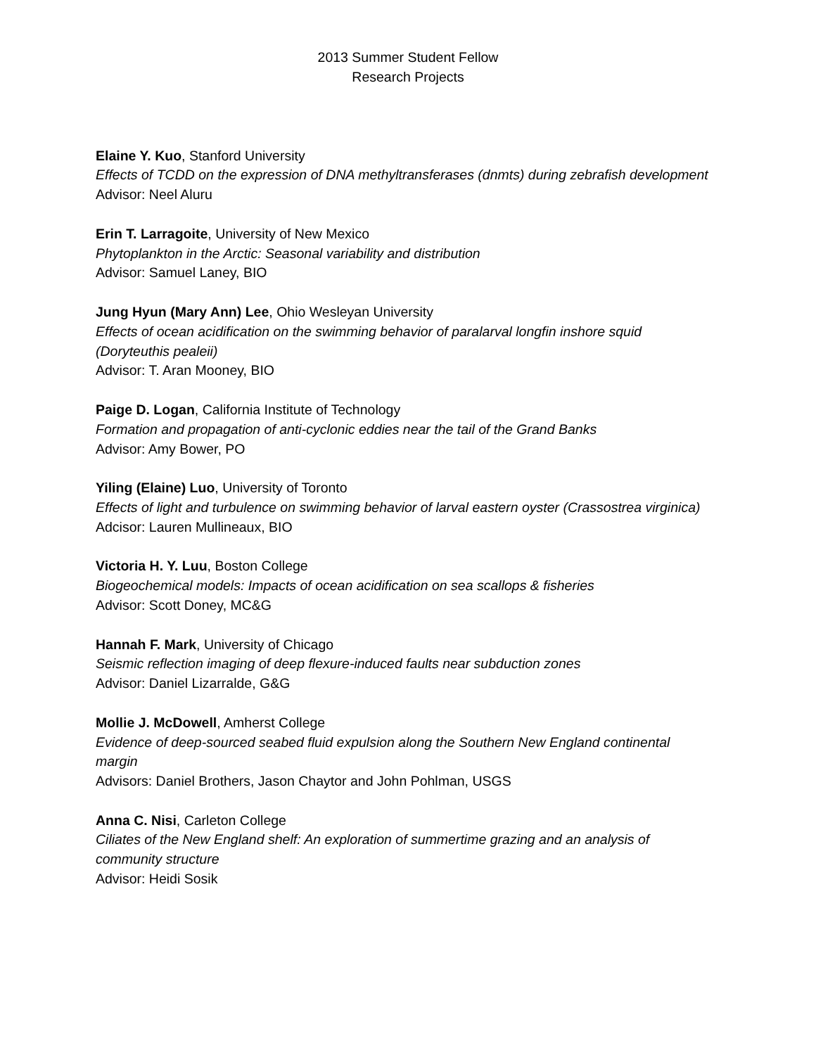2013 Summer Student Fellow
Research Projects
Elaine Y. Kuo, Stanford University
Effects of TCDD on the expression of DNA methyltransferases (dnmts) during zebrafish development
Advisor: Neel Aluru
Erin T. Larragoite, University of New Mexico
Phytoplankton in the Arctic: Seasonal variability and distribution
Advisor: Samuel Laney, BIO
Jung Hyun (Mary Ann) Lee, Ohio Wesleyan University
Effects of ocean acidification on the swimming behavior of paralarval longfin inshore squid (Doryteuthis pealeii)
Advisor: T. Aran Mooney, BIO
Paige D. Logan, California Institute of Technology
Formation and propagation of anti-cyclonic eddies near the tail of the Grand Banks
Advisor: Amy Bower, PO
Yiling (Elaine) Luo, University of Toronto
Effects of light and turbulence on swimming behavior of larval eastern oyster (Crassostrea virginica)
Adcisor: Lauren Mullineaux, BIO
Victoria H. Y. Luu, Boston College
Biogeochemical models: Impacts of ocean acidification on sea scallops & fisheries
Advisor: Scott Doney, MC&G
Hannah F. Mark, University of Chicago
Seismic reflection imaging of deep flexure-induced faults near subduction zones
Advisor: Daniel Lizarralde, G&G
Mollie J. McDowell, Amherst College
Evidence of deep-sourced seabed fluid expulsion along the Southern New England continental margin
Advisors: Daniel Brothers, Jason Chaytor and John Pohlman, USGS
Anna C. Nisi, Carleton College
Ciliates of the New England shelf: An exploration of summertime grazing and an analysis of community structure
Advisor: Heidi Sosik